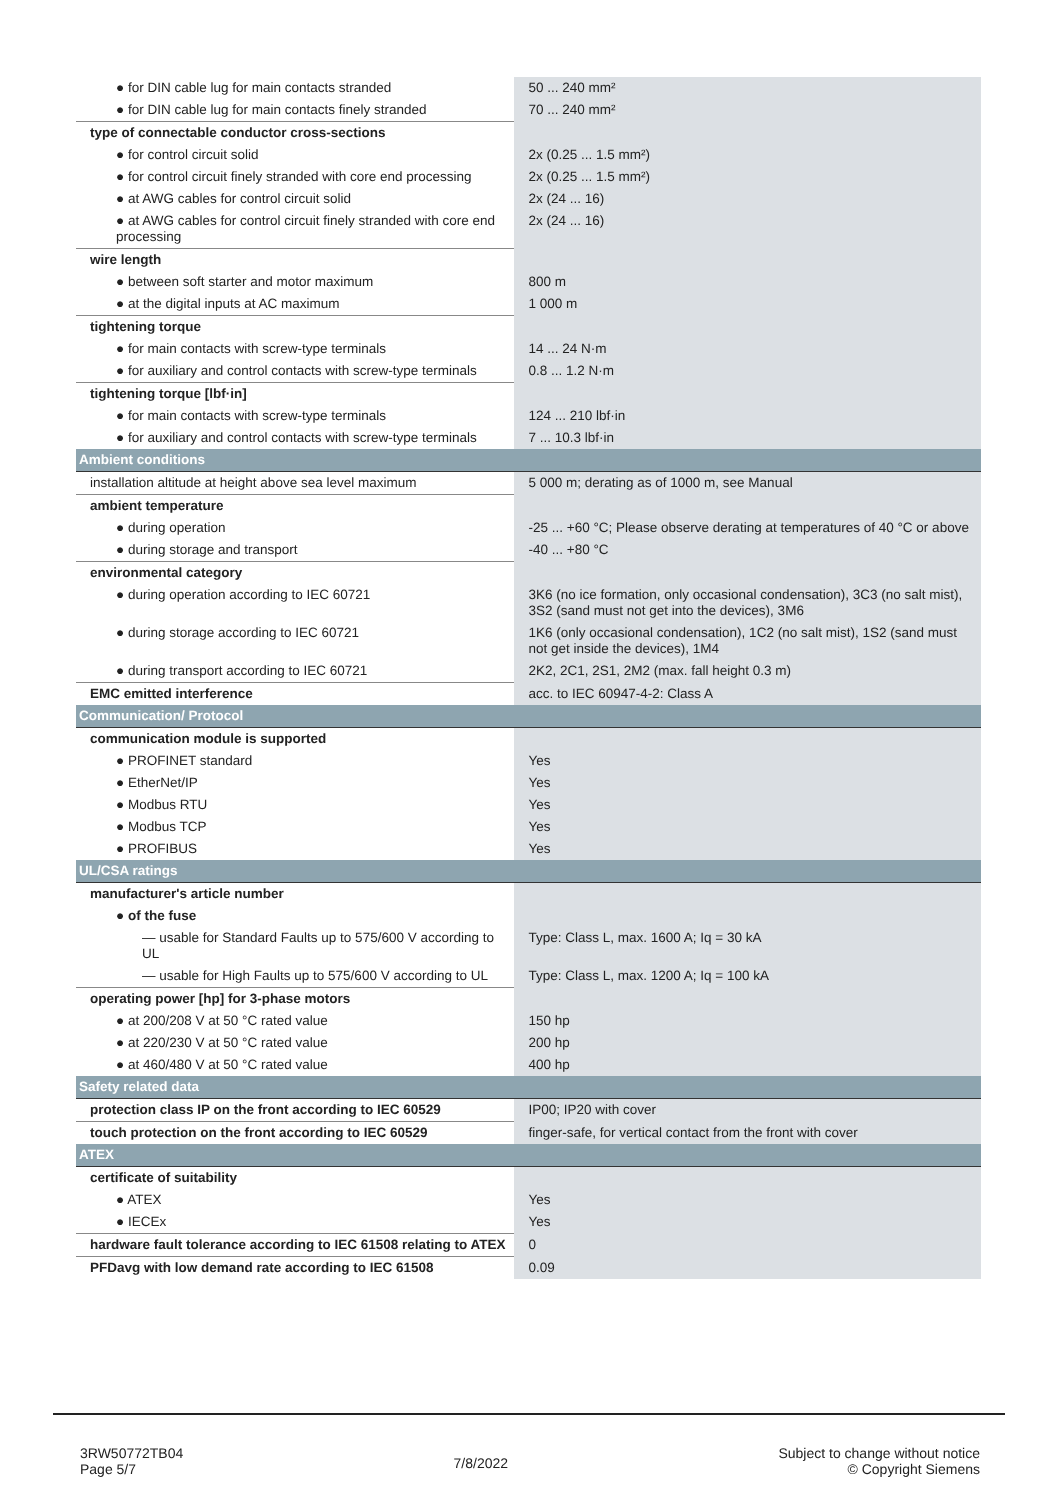| ● for DIN cable lug for main contacts stranded | 50 ... 240 mm² |
| ● for DIN cable lug for main contacts finely stranded | 70 ... 240 mm² |
| type of connectable conductor cross-sections | |
| ● for control circuit solid | 2x (0.25 ... 1.5 mm²) |
| ● for control circuit finely stranded with core end processing | 2x (0.25 ... 1.5 mm²) |
| ● at AWG cables for control circuit solid | 2x (24 ... 16) |
| ● at AWG cables for control circuit finely stranded with core end processing | 2x (24 ... 16) |
| wire length | |
| ● between soft starter and motor maximum | 800 m |
| ● at the digital inputs at AC maximum | 1 000 m |
| tightening torque | |
| ● for main contacts with screw-type terminals | 14 ... 24 N·m |
| ● for auxiliary and control contacts with screw-type terminals | 0.8 ... 1.2 N·m |
| tightening torque [lbf·in] | |
| ● for main contacts with screw-type terminals | 124 ... 210 lbf·in |
| ● for auxiliary and control contacts with screw-type terminals | 7 ... 10.3 lbf·in |
| Ambient conditions | |
| installation altitude at height above sea level maximum | 5 000 m; derating as of 1000 m, see Manual |
| ambient temperature | |
| ● during operation | -25 ... +60 °C; Please observe derating at temperatures of 40 °C or above |
| ● during storage and transport | -40 ... +80 °C |
| environmental category | |
| ● during operation according to IEC 60721 | 3K6 (no ice formation, only occasional condensation), 3C3 (no salt mist), 3S2 (sand must not get into the devices), 3M6 |
| ● during storage according to IEC 60721 | 1K6 (only occasional condensation), 1C2 (no salt mist), 1S2 (sand must not get inside the devices), 1M4 |
| ● during transport according to IEC 60721 | 2K2, 2C1, 2S1, 2M2 (max. fall height 0.3 m) |
| EMC emitted interference | acc. to IEC 60947-4-2: Class A |
| Communication/ Protocol | |
| communication module is supported | |
| ● PROFINET standard | Yes |
| ● EtherNet/IP | Yes |
| ● Modbus RTU | Yes |
| ● Modbus TCP | Yes |
| ● PROFIBUS | Yes |
| UL/CSA ratings | |
| manufacturer's article number | |
| ● of the fuse | |
| — usable for Standard Faults up to 575/600 V according to UL | Type: Class L, max. 1600 A; Iq = 30 kA |
| — usable for High Faults up to 575/600 V according to UL | Type: Class L, max. 1200 A; Iq = 100 kA |
| operating power [hp] for 3-phase motors | |
| ● at 200/208 V at 50 °C rated value | 150 hp |
| ● at 220/230 V at 50 °C rated value | 200 hp |
| ● at 460/480 V at 50 °C rated value | 400 hp |
| Safety related data | |
| protection class IP on the front according to IEC 60529 | IP00; IP20 with cover |
| touch protection on the front according to IEC 60529 | finger-safe, for vertical contact from the front with cover |
| ATEX | |
| certificate of suitability | |
| ● ATEX | Yes |
| ● IECEx | Yes |
| hardware fault tolerance according to IEC 61508 relating to ATEX | 0 |
| PFDavg with low demand rate according to IEC 61508 | 0.09 |
3RW50772TB04
Page 5/7
7/8/2022
Subject to change without notice
© Copyright Siemens